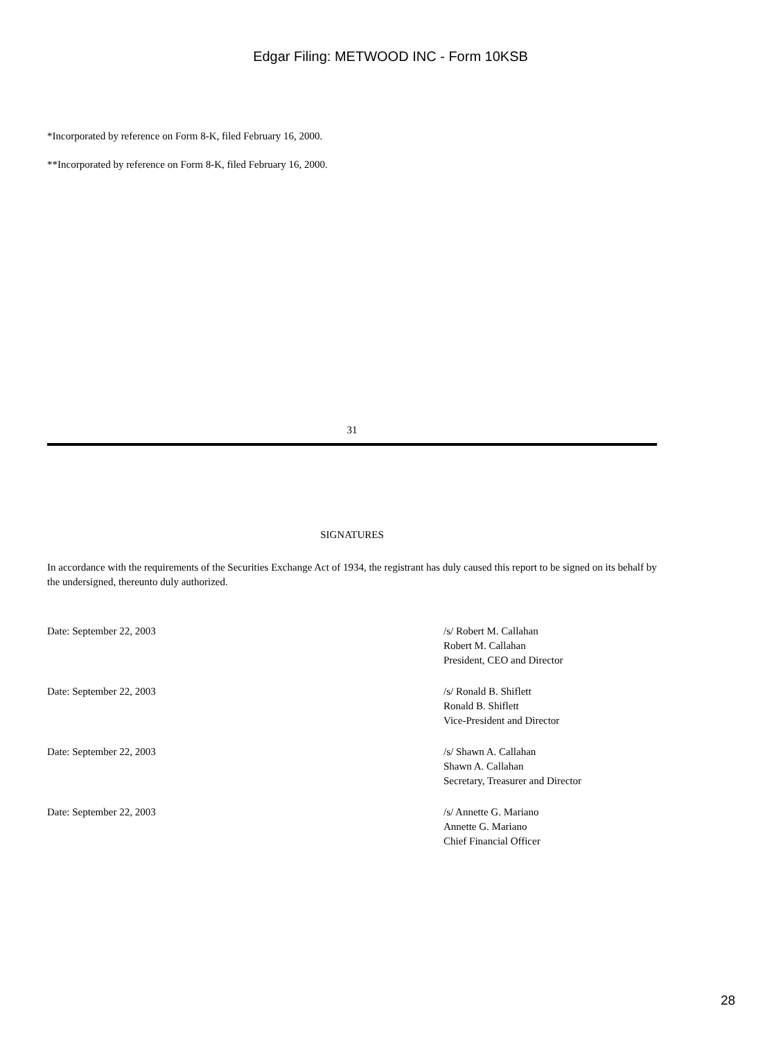Edgar Filing: METWOOD INC - Form 10KSB
*Incorporated by reference on Form 8-K, filed February 16, 2000.
**Incorporated by reference on Form 8-K, filed February 16, 2000.
31
SIGNATURES
In accordance with the requirements of the Securities Exchange Act of 1934, the registrant has duly caused this report to be signed on its behalf by the undersigned, thereunto duly authorized.
Date: September 22, 2003 /s/ Robert M. Callahan
Robert M. Callahan
President, CEO and Director
Date: September 22, 2003 /s/ Ronald B. Shiflett
Ronald B. Shiflett
Vice-President and Director
Date: September 22, 2003 /s/ Shawn A. Callahan
Shawn A. Callahan
Secretary, Treasurer and Director
Date: September 22, 2003 /s/ Annette G. Mariano
Annette G. Mariano
Chief Financial Officer
28